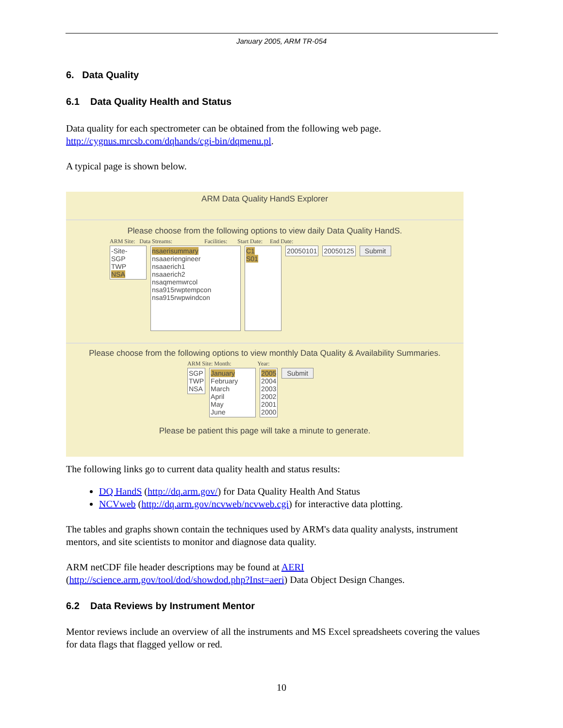January 2005, ARM TR-054
6. Data Quality
6.1 Data Quality Health and Status
Data quality for each spectrometer can be obtained from the following web page. http://cygnus.mrcsb.com/dqhands/cgi-bin/dqmenu.pl.
A typical page is shown below.
ARM Data Quality HandS Explorer
Please choose from the following options to view daily Data Quality HandS.
ARM Site: Data Streams: Facilities: Start Date: End Date:
-Site-
SGP
TWP
NSA nsaerisummary
nsaaeriengineer
nsaaerich1
nsaaerich2
nsaqmemwrcol
nsa915rwptempcon
nsa915rwpwindcon C1
S01 20050101 20050125 Submit
Please choose from the following options to view monthly Data Quality & Availability Summaries.
ARM Site: Month: Year:
SGP
TWP
NSA January
February
March
April
May
June 2005
2004
2003
2002
2001
2000 Submit
Please be patient this page will take a minute to generate.
The following links go to current data quality health and status results:
DQ HandS (http://dq.arm.gov/) for Data Quality Health And Status
NCVweb (http://dq.arm.gov/ncvweb/ncvweb.cgi) for interactive data plotting.
The tables and graphs shown contain the techniques used by ARM's data quality analysts, instrument mentors, and site scientists to monitor and diagnose data quality.
ARM netCDF file header descriptions may be found at AERI
(http://science.arm.gov/tool/dod/showdod.php?Inst=aeri) Data Object Design Changes.
6.2 Data Reviews by Instrument Mentor
Mentor reviews include an overview of all the instruments and MS Excel spreadsheets covering the values for data flags that flagged yellow or red.
10